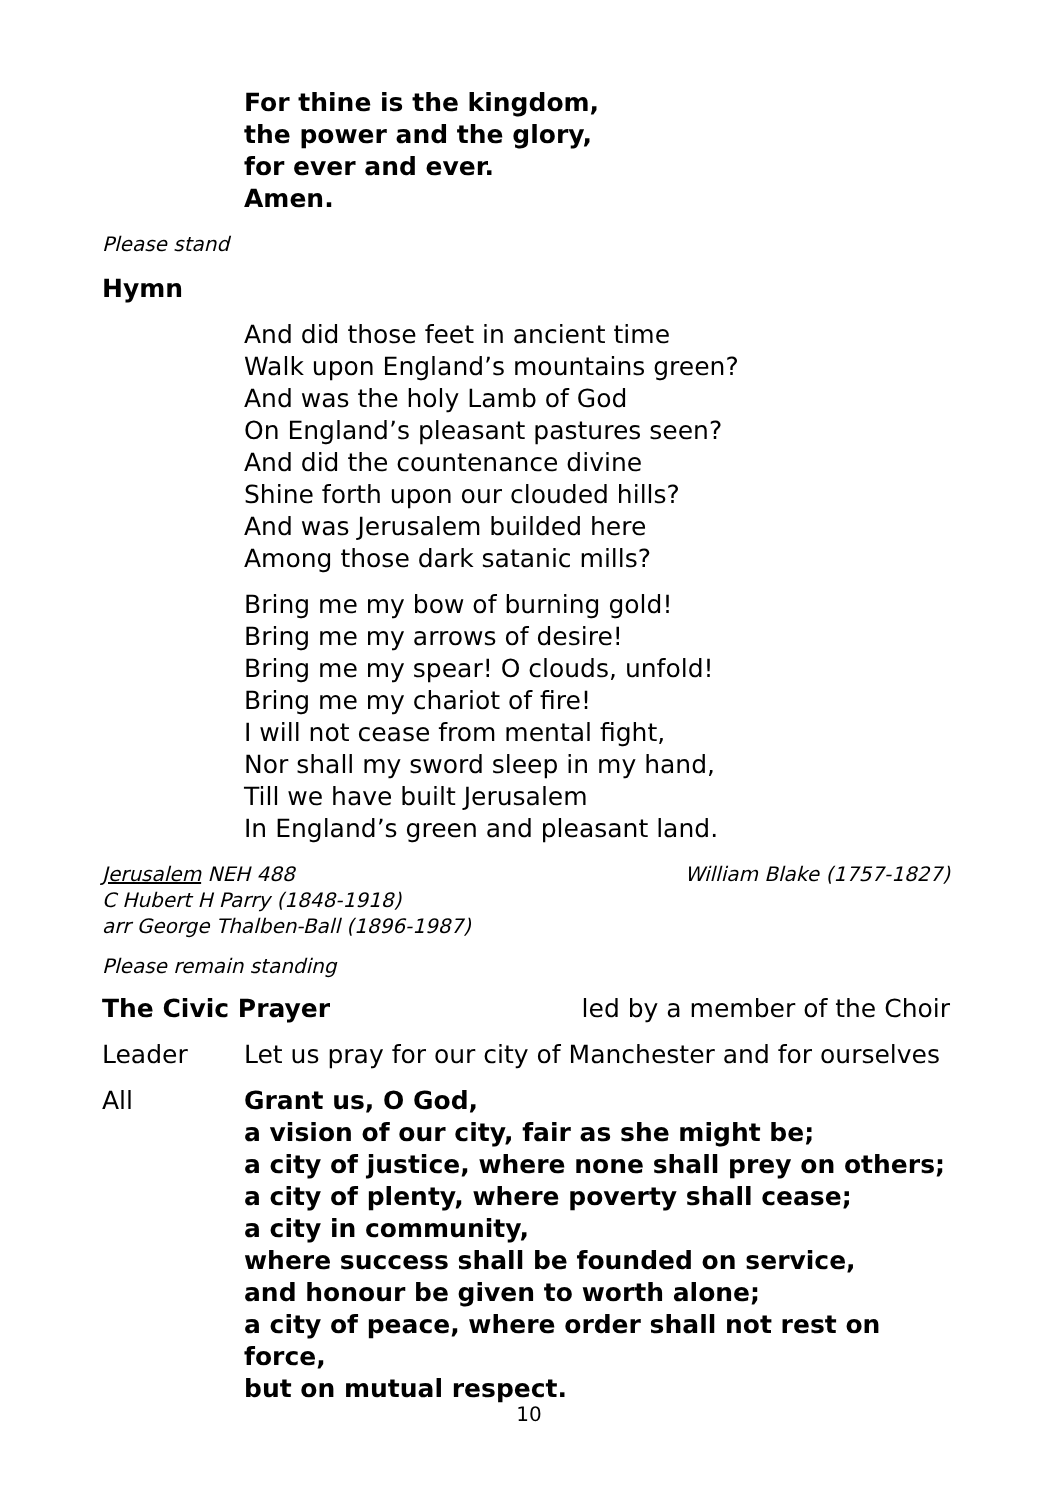For thine is the kingdom,
the power and the glory,
for ever and ever.
Amen.
Please stand
Hymn
And did those feet in ancient time
Walk upon England’s mountains green?
And was the holy Lamb of God
On England’s pleasant pastures seen?
And did the countenance divine
Shine forth upon our clouded hills?
And was Jerusalem builded here
Among those dark satanic mills?
Bring me my bow of burning gold!
Bring me my arrows of desire!
Bring me my spear! O clouds, unfold!
Bring me my chariot of fire!
I will not cease from mental fight,
Nor shall my sword sleep in my hand,
Till we have built Jerusalem
In England’s green and pleasant land.
Jerusalem NEH 488
C Hubert H Parry (1848-1918)
arr George Thalben-Ball (1896-1987)
William Blake (1757-1827)
Please remain standing
The Civic Prayer led by a member of the Choir
Leader Let us pray for our city of Manchester and for ourselves
All Grant us, O God,
a vision of our city, fair as she might be;
a city of justice, where none shall prey on others;
a city of plenty, where poverty shall cease;
a city in community,
where success shall be founded on service,
and honour be given to worth alone;
a city of peace, where order shall not rest on force,
but on mutual respect.
10